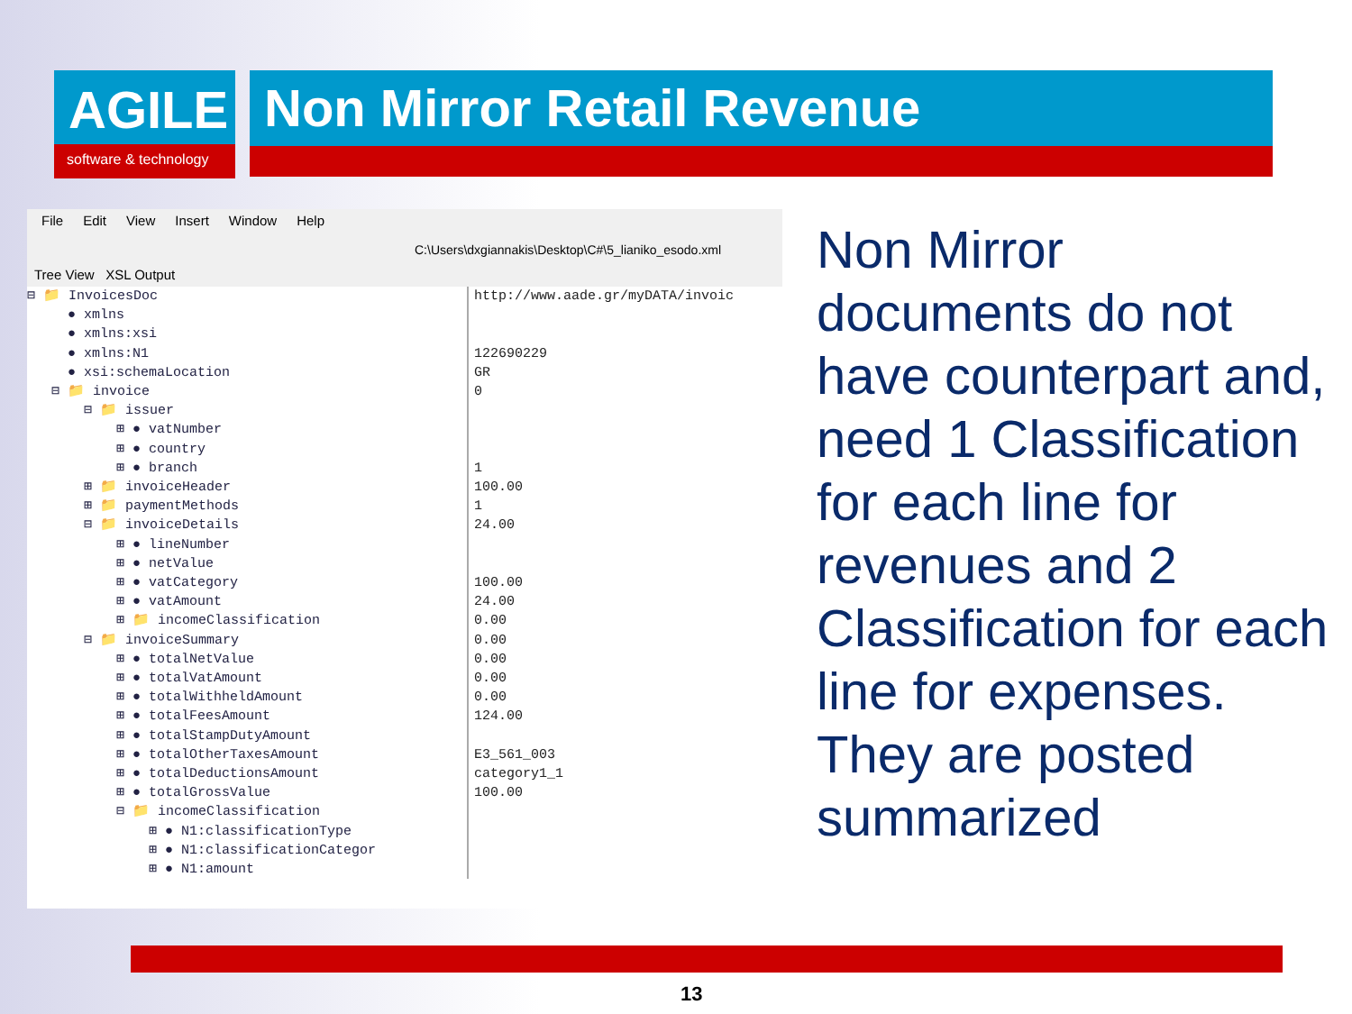AGILE
software & technology
Non Mirror Retail Revenue
File Edit View Insert Window Help
C:\Users\dxgiannakis\Desktop\C#\5_lianiko_esodo.xml
Tree View XSL Output
⊟ 📁 InvoicesDoc ● xmlns ● xmlns:xsi ● xmlns:N1 ● xsi:schemaLocation ⊟ 📁 invoice ⊟ 📁 issuer ⊞ ● vatNumber ⊞ ● country ⊞ ● branch ⊞ 📁 invoiceHeader ⊞ 📁 paymentMethods ⊟ 📁 invoiceDetails ⊞ ● lineNumber ⊞ ● netValue ⊞ ● vatCategory ⊞ ● vatAmount ⊞ 📁 incomeClassification ⊟ 📁 invoiceSummary ⊞ ● totalNetValue ⊞ ● totalVatAmount ⊞ ● totalWithheldAmount ⊞ ● totalFeesAmount ⊞ ● totalStampDutyAmount ⊞ ● totalOtherTaxesAmount ⊞ ● totalDeductionsAmount ⊞ ● totalGrossValue ⊟ 📁 incomeClassification ⊞ ● N1:classificationType ⊞ ● N1:classificationCategor ⊞ ● N1:amount
http://www.aade.gr/myDATA/invoic 122690229 GR 0 1 100.00 1 24.00 100.00 24.00 0.00 0.00 0.00 0.00 0.00 124.00 E3_561_003 category1_1 100.00
Non Mirror documents do not have counterpart and, need 1 Classification for each line for revenues and 2 Classification for each line for expenses. They are posted summarized
13